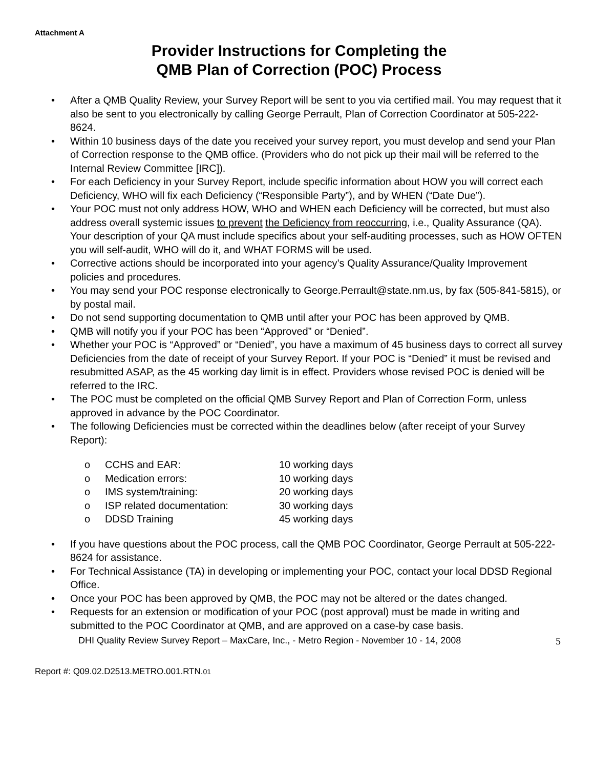Attachment A
Provider Instructions for Completing the
QMB Plan of Correction (POC) Process
• After a QMB Quality Review, your Survey Report will be sent to you via certified mail. You may request that it also be sent to you electronically by calling George Perrault, Plan of Correction Coordinator at 505-222-8624.
• Within 10 business days of the date you received your survey report, you must develop and send your Plan of Correction response to the QMB office. (Providers who do not pick up their mail will be referred to the Internal Review Committee [IRC]).
• For each Deficiency in your Survey Report, include specific information about HOW you will correct each Deficiency, WHO will fix each Deficiency (“Responsible Party”), and by WHEN (“Date Due”).
• Your POC must not only address HOW, WHO and WHEN each Deficiency will be corrected, but must also address overall systemic issues to prevent the Deficiency from reoccurring, i.e., Quality Assurance (QA). Your description of your QA must include specifics about your self-auditing processes, such as HOW OFTEN you will self-audit, WHO will do it, and WHAT FORMS will be used.
• Corrective actions should be incorporated into your agency’s Quality Assurance/Quality Improvement policies and procedures.
• You may send your POC response electronically to George.Perrault@state.nm.us, by fax (505-841-5815), or by postal mail.
• Do not send supporting documentation to QMB until after your POC has been approved by QMB.
• QMB will notify you if your POC has been “Approved” or “Denied”.
• Whether your POC is “Approved” or “Denied”, you have a maximum of 45 business days to correct all survey Deficiencies from the date of receipt of your Survey Report. If your POC is “Denied” it must be revised and resubmitted ASAP, as the 45 working day limit is in effect. Providers whose revised POC is denied will be referred to the IRC.
• The POC must be completed on the official QMB Survey Report and Plan of Correction Form, unless approved in advance by the POC Coordinator.
• The following Deficiencies must be corrected within the deadlines below (after receipt of your Survey Report):
o CCHS and EAR: 10 working days
o Medication errors: 10 working days
o IMS system/training: 20 working days
o ISP related documentation: 30 working days
o DDSD Training 45 working days
• If you have questions about the POC process, call the QMB POC Coordinator, George Perrault at 505-222-8624 for assistance.
• For Technical Assistance (TA) in developing or implementing your POC, contact your local DDSD Regional Office.
• Once your POC has been approved by QMB, the POC may not be altered or the dates changed.
• Requests for an extension or modification of your POC (post approval) must be made in writing and submitted to the POC Coordinator at QMB, and are approved on a case-by case basis.
DHI Quality Review Survey Report – MaxCare, Inc., - Metro Region - November 10 - 14, 2008 5
Report #: Q09.02.D2513.METRO.001.RTN.01